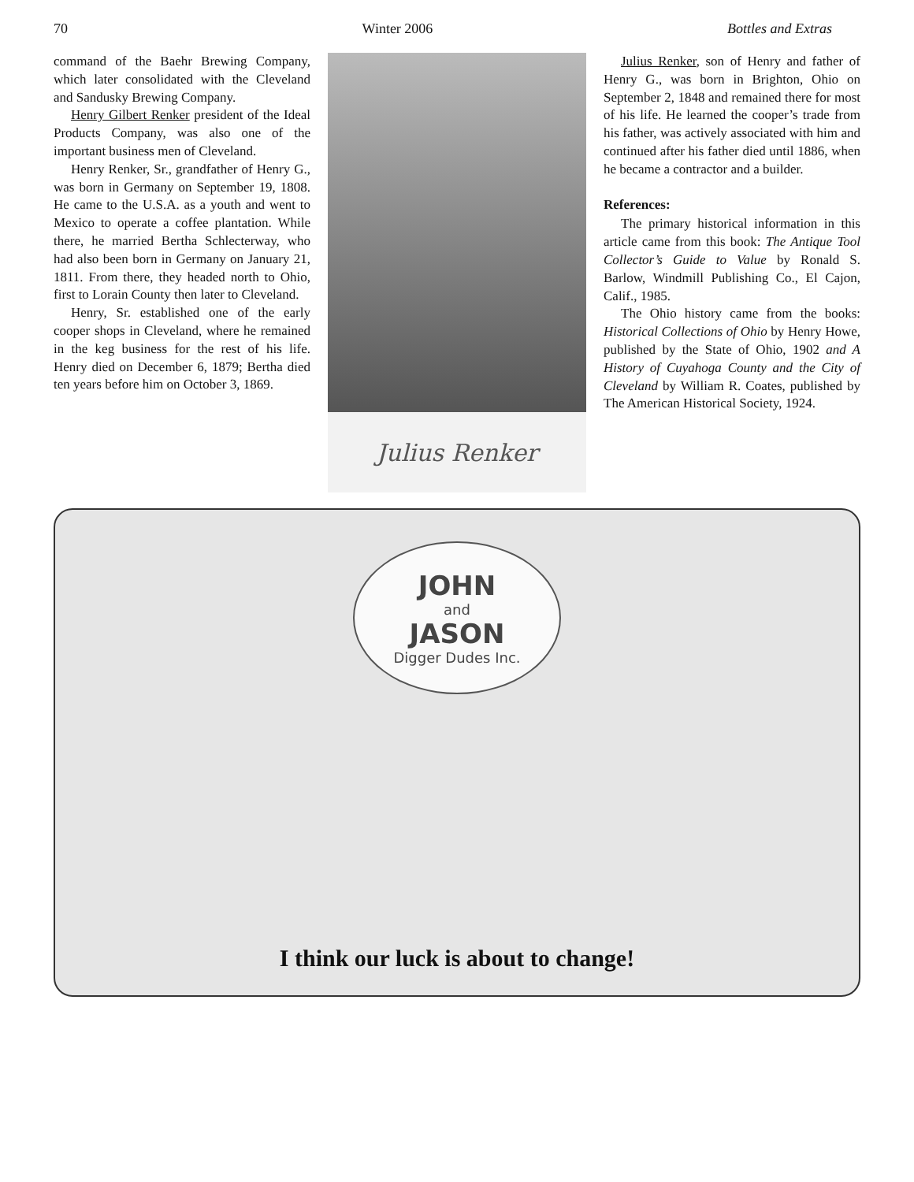70 Winter 2006 Bottles and Extras
command of the Baehr Brewing Company, which later consolidated with the Cleveland and Sandusky Brewing Company.
Henry Gilbert Renker president of the Ideal Products Company, was also one of the important business men of Cleveland.
Henry Renker, Sr., grandfather of Henry G., was born in Germany on September 19, 1808. He came to the U.S.A. as a youth and went to Mexico to operate a coffee plantation. While there, he married Bertha Schlecterway, who had also been born in Germany on January 21, 1811. From there, they headed north to Ohio, first to Lorain County then later to Cleveland.
Henry, Sr. established one of the early cooper shops in Cleveland, where he remained in the keg business for the rest of his life. Henry died on December 6, 1879; Bertha died ten years before him on October 3, 1869.
Julius Renker
Julius Renker, son of Henry and father of Henry G., was born in Brighton, Ohio on September 2, 1848 and remained there for most of his life. He learned the cooper’s trade from his father, was actively associated with him and continued after his father died until 1886, when he became a contractor and a builder.
References:
The primary historical information in this article came from this book: The Antique Tool Collector’s Guide to Value by Ronald S. Barlow, Windmill Publishing Co., El Cajon, Calif., 1985.
The Ohio history came from the books: Historical Collections of Ohio by Henry Howe, published by the State of Ohio, 1902 and A History of Cuyahoga County and the City of Cleveland by William R. Coates, published by The American Historical Society, 1924.
JOHN
and
JASON
Digger Dudes Inc.
I think our luck is about to change!